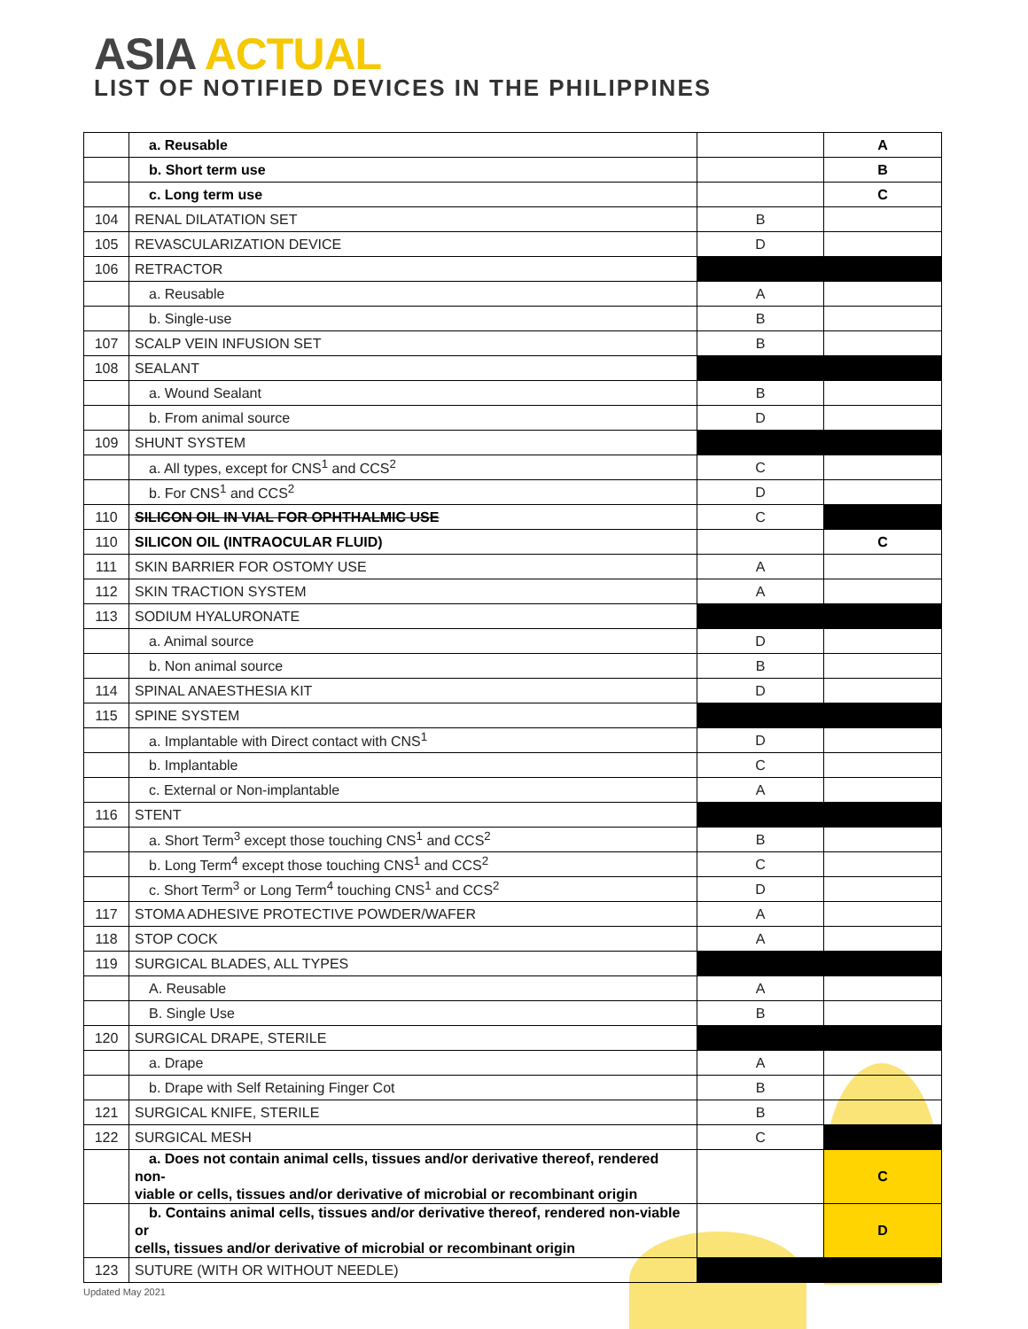ASIA ACTUAL
LIST OF NOTIFIED DEVICES IN THE PHILIPPINES
| | a. Reusable | | A |
| | b. Short term use | | B |
| | c. Long term use | | C |
| 104 | RENAL DILATATION SET | B | |
| 105 | REVASCULARIZATION DEVICE | D | |
| 106 | RETRACTOR | | |
| | a. Reusable | A | |
| | b. Single-use | B | |
| 107 | SCALP VEIN INFUSION SET | B | |
| 108 | SEALANT | | |
| | a. Wound Sealant | B | |
| | b. From animal source | D | |
| 109 | SHUNT SYSTEM | | |
| | a. All types, except for CNS<sup>1</sup> and CCS<sup>2</sup> | C | |
| | b. For CNS<sup>1</sup> and CCS<sup>2</sup> | D | |
| 110 | SILICON OIL IN VIAL FOR OPHTHALMIC USE | C | |
| 110 | SILICON OIL (INTRAOCULAR FLUID) | | C |
| 111 | SKIN BARRIER FOR OSTOMY USE | A | |
| 112 | SKIN TRACTION SYSTEM | A | |
| 113 | SODIUM HYALURONATE | | |
| | a. Animal source | D | |
| | b. Non animal source | B | |
| 114 | SPINAL ANAESTHESIA KIT | D | |
| 115 | SPINE SYSTEM | | |
| | a. Implantable with Direct contact with CNS<sup>1</sup> | D | |
| | b. Implantable | C | |
| | c. External or Non-implantable | A | |
| 116 | STENT | | |
| | a. Short Term<sup>3</sup> except those touching CNS<sup>1</sup> and CCS<sup>2</sup> | B | |
| | b. Long Term<sup>4</sup> except those touching CNS<sup>1</sup> and CCS<sup>2</sup> | C | |
| | c. Short Term<sup>3</sup> or Long Term<sup>4</sup> touching CNS<sup>1</sup> and CCS<sup>2</sup> | D | |
| 117 | STOMA ADHESIVE PROTECTIVE POWDER/WAFER | A | |
| 118 | STOP COCK | A | |
| 119 | SURGICAL BLADES, ALL TYPES | | |
| | A. Reusable | A | |
| | B. Single Use | B | |
| 120 | SURGICAL DRAPE, STERILE | | |
| | a. Drape | A | |
| | b. Drape with Self Retaining Finger Cot | B | |
| 121 | SURGICAL KNIFE, STERILE | B | |
| 122 | SURGICAL MESH | C | |
| | a. Does not contain animal cells, tissues and/or derivative thereof, rendered non- viable or cells, tissues and/or derivative of microbial or recombinant origin | | C |
| | b. Contains animal cells, tissues and/or derivative thereof, rendered non-viable or cells, tissues and/or derivative of microbial or recombinant origin | | D |
| 123 | SUTURE (WITH OR WITHOUT NEEDLE) | | |
Updated May 2021